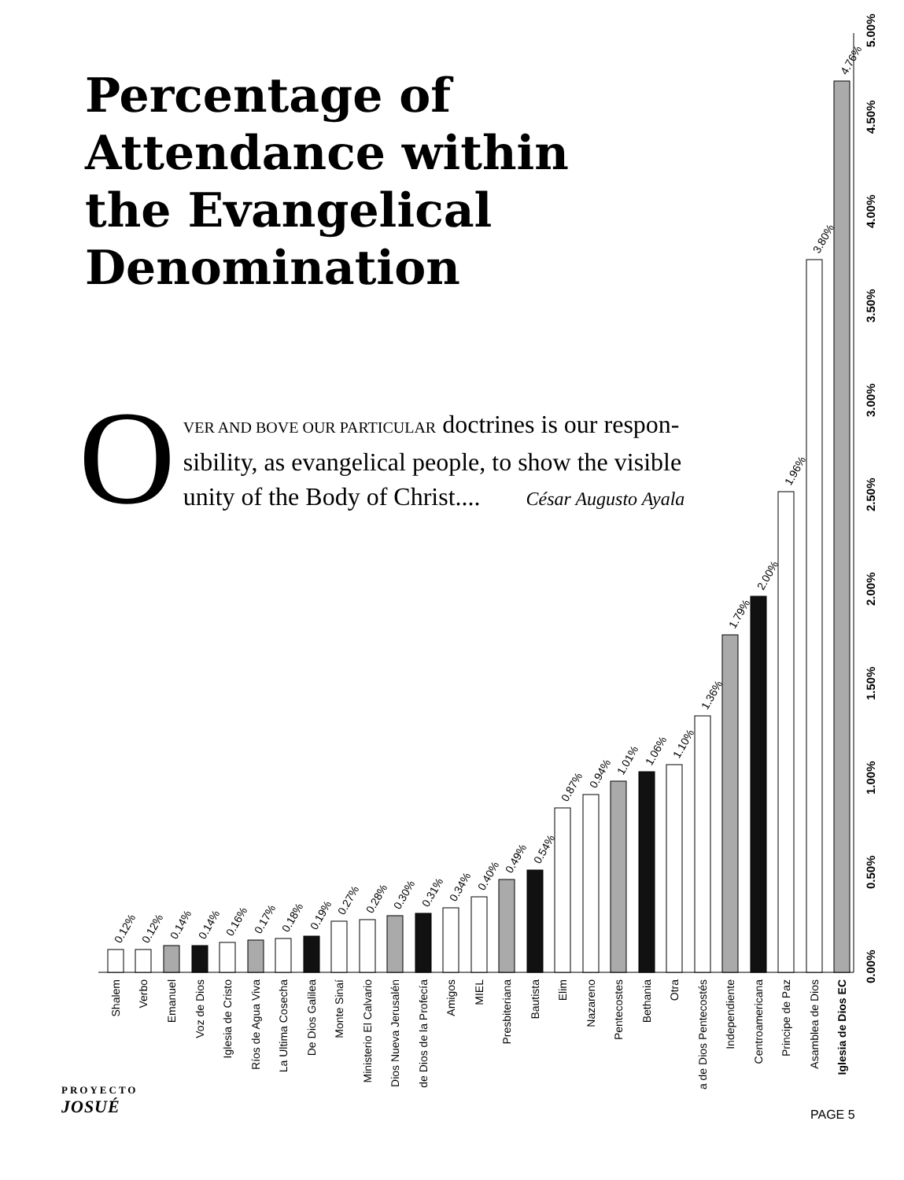Percentage of Attendance within the Evangelical Denomination
O
VER AND BOVE OUR PARTICULAR doctrines is our respon-sibility, as evangelical people, to show the visible unity of the Body of Christ.... César Augusto Ayala
0.00%
0.50%
1.00%
1.50%
2.00%
2.50%
3.00%
3.50%
4.00%
4.50%
5.00%
0.12%
0.12%
0.14%
0.14%
0.16%
0.17%
0.18%
0.19%
0.27%
0.28%
0.30%
0.31%
0.34%
0.40%
0.49%
0.54%
0.87%
0.94%
1.01%
1.06%
1.10%
1.36%
1.79%
2.00%
1.96%
3.80%
4.76%
Shalem
Verbo
Emanuel
Voz de Dios
Iglesia de Cristo
Ríos de Agua Viva
La Ultima Cosecha
De Dios Galilea
Monte Sinaí
Ministerio El Calvario
Dios Nueva Jerusalén
de Dios de la Profecía
Amigos
MIEL
Presbiteriana
Bautista
Elim
Nazareno
Pentecostes
Bethania
Otra
a de Dios Pentecostés
Independiente
Centroamericana
Principe de Paz
Asamblea de Dios
Iglesia de Dios EC
PROYECTO
JOSUÉ
PAGE 5